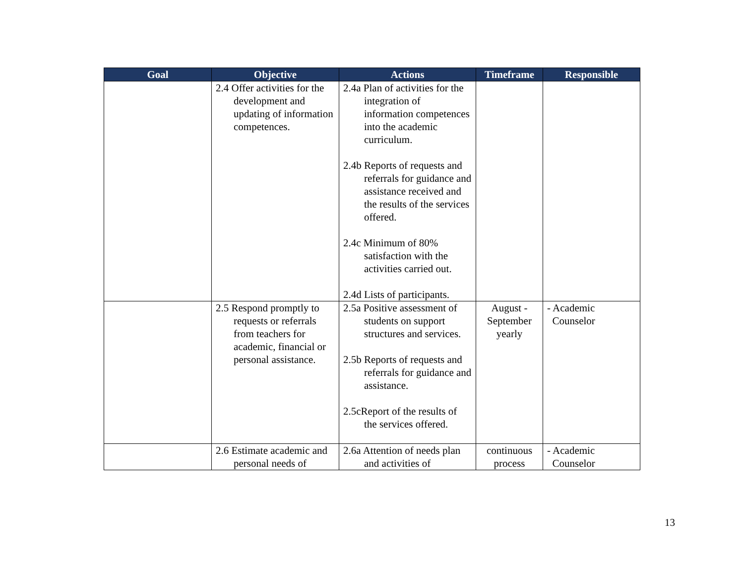| Goal | Objective | Actions | Timeframe | Responsible |
| --- | --- | --- | --- | --- |
| | 2.4 Offer activities for the development and updating of information competences. | 2.4a Plan of activities for the integration of information competences into the academic curriculum. 2.4b Reports of requests and referrals for guidance and assistance received and the results of the services offered. 2.4c Minimum of 80% satisfaction with the activities carried out. 2.4d Lists of participants. | | |
| | 2.5 Respond promptly to requests or referrals from teachers for academic, financial or personal assistance. | 2.5a Positive assessment of students on support structures and services. 2.5b Reports of requests and referrals for guidance and assistance. 2.5cReport of the results of the services offered. | August - September yearly | - Academic Counselor |
| | 2.6 Estimate academic and personal needs of | 2.6a Attention of needs plan and activities of | continuous process | - Academic Counselor |
13